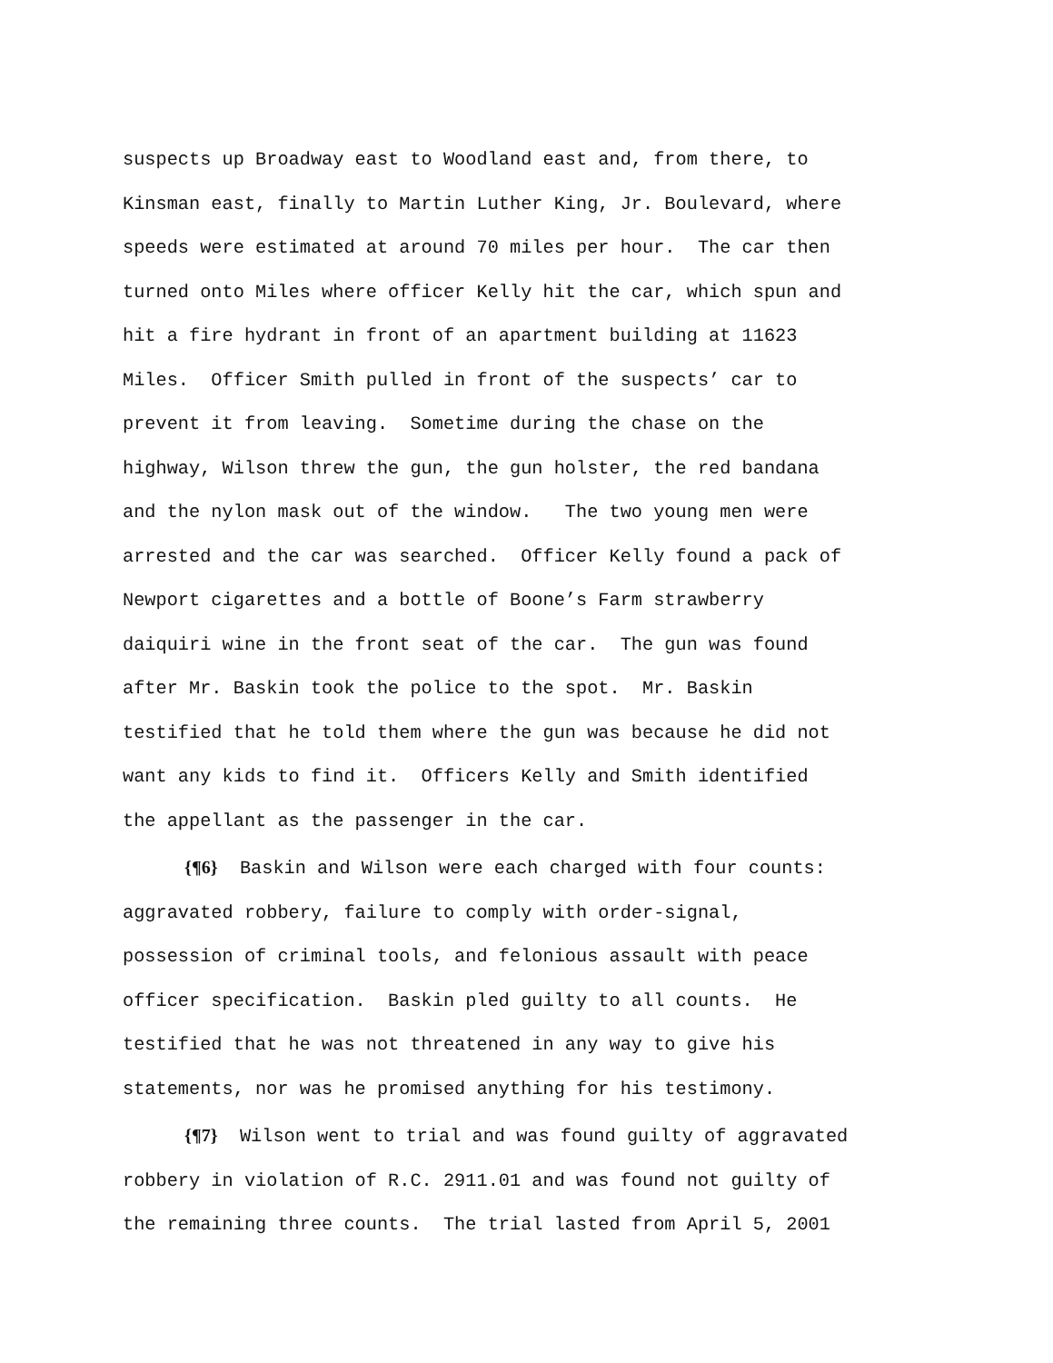suspects up Broadway east to Woodland east and, from there, to Kinsman east, finally to Martin Luther King, Jr. Boulevard, where speeds were estimated at around 70 miles per hour. The car then turned onto Miles where officer Kelly hit the car, which spun and hit a fire hydrant in front of an apartment building at 11623 Miles. Officer Smith pulled in front of the suspects’ car to prevent it from leaving. Sometime during the chase on the highway, Wilson threw the gun, the gun holster, the red bandana and the nylon mask out of the window. The two young men were arrested and the car was searched. Officer Kelly found a pack of Newport cigarettes and a bottle of Boone’s Farm strawberry daiquiri wine in the front seat of the car. The gun was found after Mr. Baskin took the police to the spot. Mr. Baskin testified that he told them where the gun was because he did not want any kids to find it. Officers Kelly and Smith identified the appellant as the passenger in the car.
{¶6} Baskin and Wilson were each charged with four counts: aggravated robbery, failure to comply with order-signal, possession of criminal tools, and felonious assault with peace officer specification. Baskin pled guilty to all counts. He testified that he was not threatened in any way to give his statements, nor was he promised anything for his testimony.
{¶7} Wilson went to trial and was found guilty of aggravated robbery in violation of R.C. 2911.01 and was found not guilty of the remaining three counts. The trial lasted from April 5, 2001